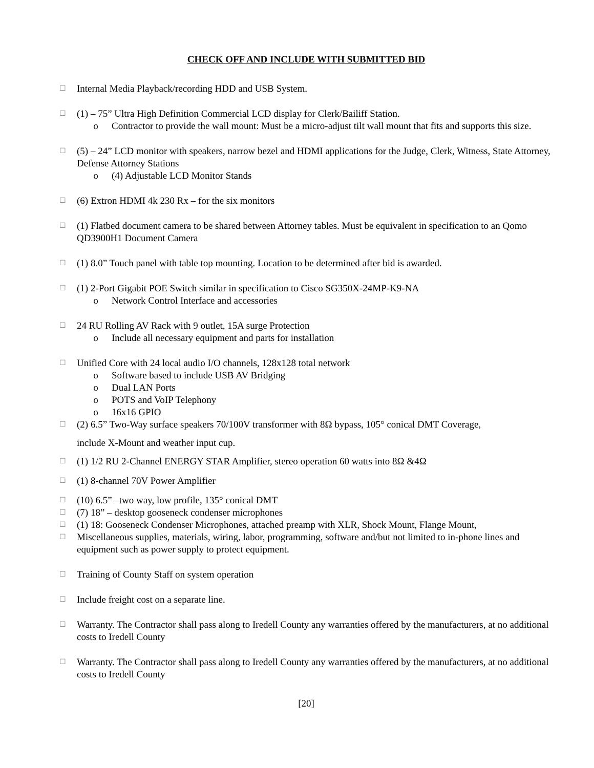CHECK OFF AND INCLUDE WITH SUBMITTED BID
☐ Internal Media Playback/recording HDD and USB System.
☐ (1) – 75” Ultra High Definition Commercial LCD display for Clerk/Bailiff Station.
o Contractor to provide the wall mount: Must be a micro-adjust tilt wall mount that fits and supports this size.
☐ (5) – 24” LCD monitor with speakers, narrow bezel and HDMI applications for the Judge, Clerk, Witness, State Attorney, Defense Attorney Stations
o (4) Adjustable LCD Monitor Stands
☐ (6) Extron HDMI 4k 230 Rx – for the six monitors
☐ (1) Flatbed document camera to be shared between Attorney tables. Must be equivalent in specification to an Qomo QD3900H1 Document Camera
☐ (1) 8.0” Touch panel with table top mounting. Location to be determined after bid is awarded.
☐ (1) 2-Port Gigabit POE Switch similar in specification to Cisco SG350X-24MP-K9-NA
o Network Control Interface and accessories
☐ 24 RU Rolling AV Rack with 9 outlet, 15A surge Protection
o Include all necessary equipment and parts for installation
☐ Unified Core with 24 local audio I/O channels, 128x128 total network
o Software based to include USB AV Bridging
o Dual LAN Ports
o POTS and VoIP Telephony
o 16x16 GPIO
☐ (2) 6.5” Two-Way surface speakers 70/100V transformer with 8Ω bypass, 105° conical DMT Coverage,
include X-Mount and weather input cup.
☐ (1) 1/2 RU 2-Channel ENERGY STAR Amplifier, stereo operation 60 watts into 8Ω &4Ω
☐ (1) 8-channel 70V Power Amplifier
☐ (10) 6.5” –two way, low profile, 135° conical DMT
☐ (7) 18” – desktop gooseneck condenser microphones
☐ (1) 18: Gooseneck Condenser Microphones, attached preamp with XLR, Shock Mount, Flange Mount,
☐ Miscellaneous supplies, materials, wiring, labor, programming, software and/but not limited to in-phone lines and equipment such as power supply to protect equipment.
☐ Training of County Staff on system operation
☐ Include freight cost on a separate line.
☐ Warranty. The Contractor shall pass along to Iredell County any warranties offered by the manufacturers, at no additional costs to Iredell County
☐ Warranty. The Contractor shall pass along to Iredell County any warranties offered by the manufacturers, at no additional costs to Iredell County
[20]